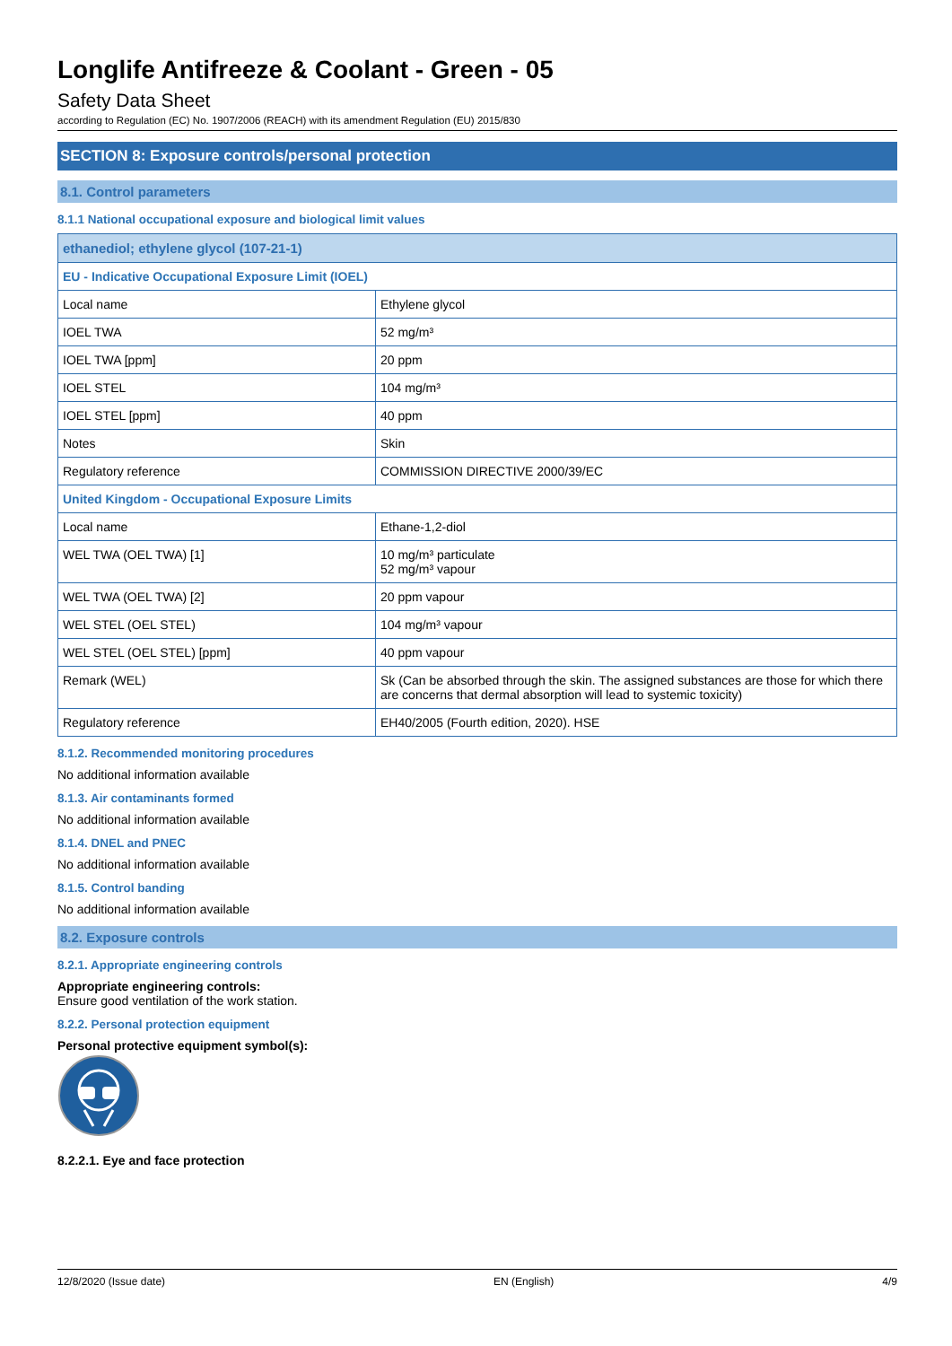Longlife Antifreeze & Coolant - Green - 05
Safety Data Sheet
according to Regulation (EC) No. 1907/2006 (REACH) with its amendment Regulation (EU) 2015/830
SECTION 8: Exposure controls/personal protection
8.1. Control parameters
8.1.1 National occupational exposure and biological limit values
| ethanediol; ethylene glycol (107-21-1) | |
| EU - Indicative Occupational Exposure Limit (IOEL) | |
| Local name | Ethylene glycol |
| IOEL TWA | 52 mg/m³ |
| IOEL TWA [ppm] | 20 ppm |
| IOEL STEL | 104 mg/m³ |
| IOEL STEL [ppm] | 40 ppm |
| Notes | Skin |
| Regulatory reference | COMMISSION DIRECTIVE 2000/39/EC |
| United Kingdom - Occupational Exposure Limits | |
| Local name | Ethane-1,2-diol |
| WEL TWA (OEL TWA) [1] | 10 mg/m³ particulate 52 mg/m³ vapour |
| WEL TWA (OEL TWA) [2] | 20 ppm vapour |
| WEL STEL (OEL STEL) | 104 mg/m³ vapour |
| WEL STEL (OEL STEL) [ppm] | 40 ppm vapour |
| Remark (WEL) | Sk (Can be absorbed through the skin. The assigned substances are those for which there are concerns that dermal absorption will lead to systemic toxicity) |
| Regulatory reference | EH40/2005 (Fourth edition, 2020). HSE |
8.1.2. Recommended monitoring procedures
No additional information available
8.1.3. Air contaminants formed
No additional information available
8.1.4. DNEL and PNEC
No additional information available
8.1.5. Control banding
No additional information available
8.2. Exposure controls
8.2.1. Appropriate engineering controls
Appropriate engineering controls:
Ensure good ventilation of the work station.
8.2.2. Personal protection equipment
Personal protective equipment symbol(s):
8.2.2.1. Eye and face protection
12/8/2020 (Issue date) EN (English) 4/9